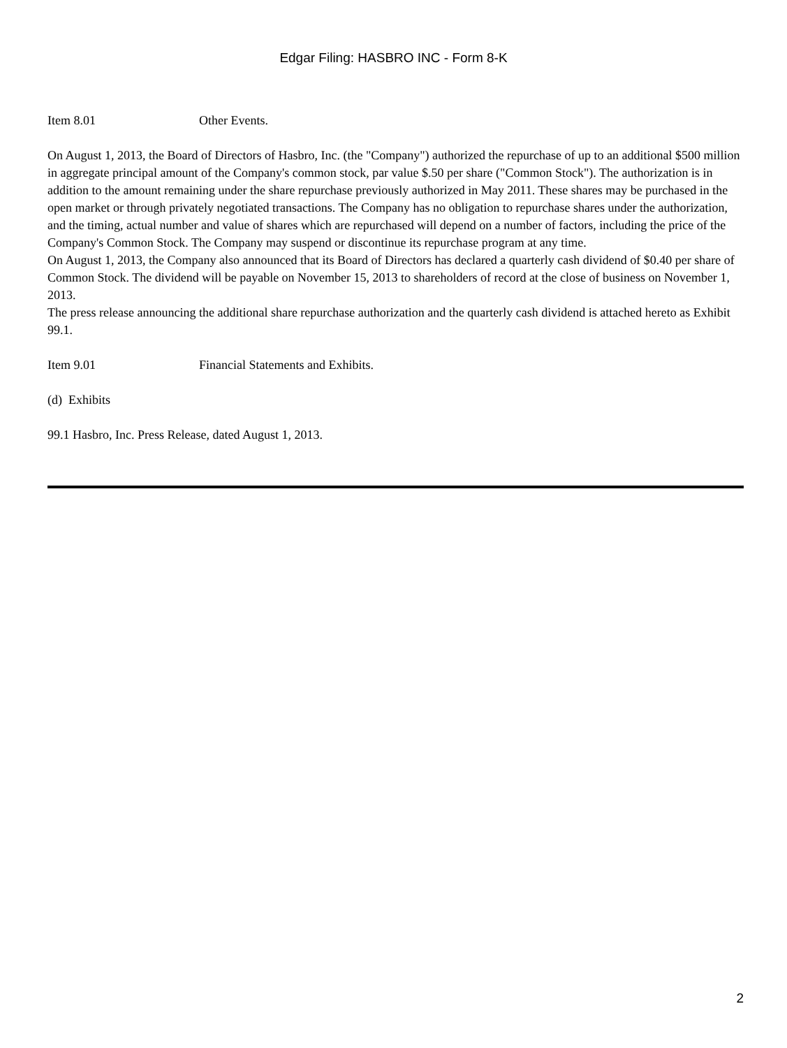Edgar Filing: HASBRO INC - Form 8-K
Item 8.01 Other Events.
On August 1, 2013, the Board of Directors of Hasbro, Inc. (the "Company") authorized the repurchase of up to an additional $500 million in aggregate principal amount of the Company's common stock, par value $.50 per share ("Common Stock"). The authorization is in addition to the amount remaining under the share repurchase previously authorized in May 2011. These shares may be purchased in the open market or through privately negotiated transactions. The Company has no obligation to repurchase shares under the authorization, and the timing, actual number and value of shares which are repurchased will depend on a number of factors, including the price of the Company's Common Stock. The Company may suspend or discontinue its repurchase program at any time.
On August 1, 2013, the Company also announced that its Board of Directors has declared a quarterly cash dividend of $0.40 per share of Common Stock. The dividend will be payable on November 15, 2013 to shareholders of record at the close of business on November 1, 2013.
The press release announcing the additional share repurchase authorization and the quarterly cash dividend is attached hereto as Exhibit 99.1.
Item 9.01 Financial Statements and Exhibits.
(d) Exhibits
99.1 Hasbro, Inc. Press Release, dated August 1, 2013.
2